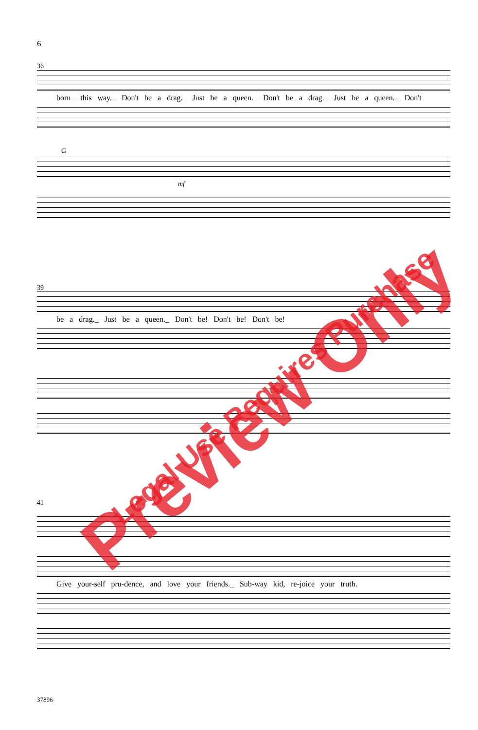6
36
born_ this way._ Don't be a drag._ Just be a queen._ Don't be a drag._ Just be a queen._ Don't
G
mf
39
be a drag._ Just be a queen._ Don't be! Don't be! Don't be!
41
Give your-self pru-dence, and love your friends._ Sub-way kid, re-joice your truth.
37896
Preview Only Legal Use Requires Purchase